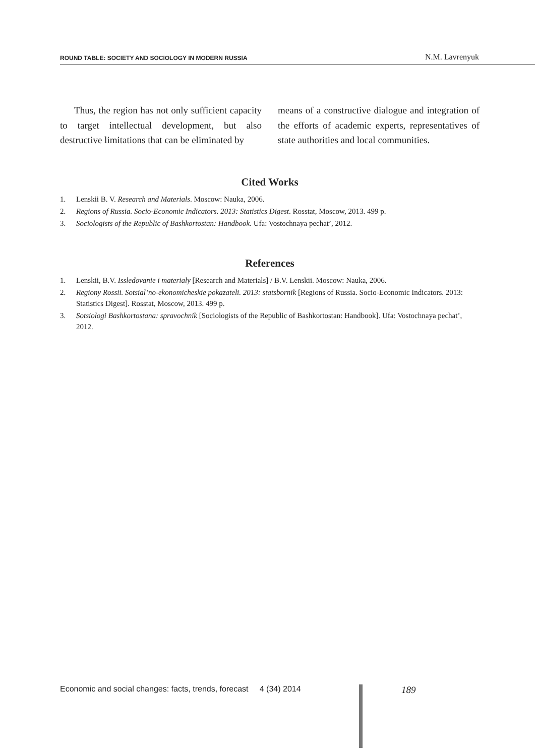ROUND TABLE: SOCIETY AND SOCIOLOGY IN MODERN RUSSIA N.M. Lavrenyuk
Thus, the region has not only sufficient capacity to target intellectual development, but also destructive limitations that can be eliminated by
means of a constructive dialogue and integration of the efforts of academic experts, representatives of state authorities and local communities.
Cited Works
1. Lenskii B. V. Research and Materials. Moscow: Nauka, 2006.
2. Regions of Russia. Socio-Economic Indicators. 2013: Statistics Digest. Rosstat, Moscow, 2013. 499 p.
3. Sociologists of the Republic of Bashkortostan: Handbook. Ufa: Vostochnaya pechat’, 2012.
References
1. Lenskii, B.V. Issledovanie i materialy [Research and Materials] / B.V. Lenskii. Moscow: Nauka, 2006.
2. Regiony Rossii. Sotsial’no-ekonomicheskie pokazateli. 2013: statsbornik [Regions of Russia. Socio-Economic Indicators. 2013: Statistics Digest]. Rosstat, Moscow, 2013. 499 p.
3. Sotsiologi Bashkortostana: spravochnik [Sociologists of the Republic of Bashkortostan: Handbook]. Ufa: Vostochnaya pechat’, 2012.
Economic and social changes: facts, trends, forecast 4 (34) 2014
189